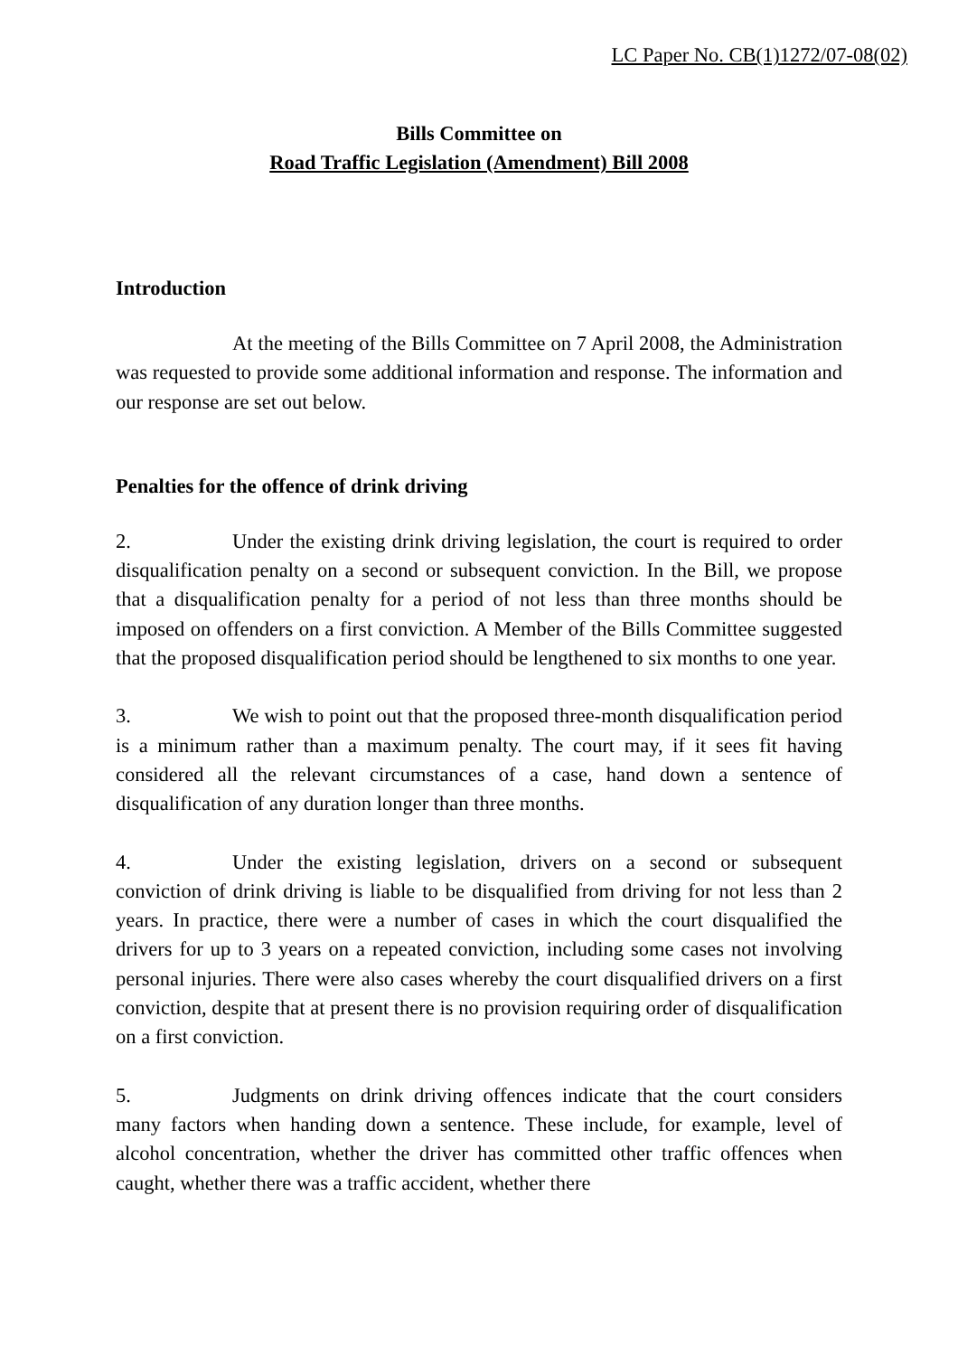LC Paper No. CB(1)1272/07-08(02)
Bills Committee on
Road Traffic Legislation (Amendment) Bill 2008
Introduction
At the meeting of the Bills Committee on 7 April 2008, the Administration was requested to provide some additional information and response. The information and our response are set out below.
Penalties for the offence of drink driving
2. Under the existing drink driving legislation, the court is required to order disqualification penalty on a second or subsequent conviction. In the Bill, we propose that a disqualification penalty for a period of not less than three months should be imposed on offenders on a first conviction. A Member of the Bills Committee suggested that the proposed disqualification period should be lengthened to six months to one year.
3. We wish to point out that the proposed three-month disqualification period is a minimum rather than a maximum penalty. The court may, if it sees fit having considered all the relevant circumstances of a case, hand down a sentence of disqualification of any duration longer than three months.
4. Under the existing legislation, drivers on a second or subsequent conviction of drink driving is liable to be disqualified from driving for not less than 2 years. In practice, there were a number of cases in which the court disqualified the drivers for up to 3 years on a repeated conviction, including some cases not involving personal injuries. There were also cases whereby the court disqualified drivers on a first conviction, despite that at present there is no provision requiring order of disqualification on a first conviction.
5. Judgments on drink driving offences indicate that the court considers many factors when handing down a sentence. These include, for example, level of alcohol concentration, whether the driver has committed other traffic offences when caught, whether there was a traffic accident, whether there